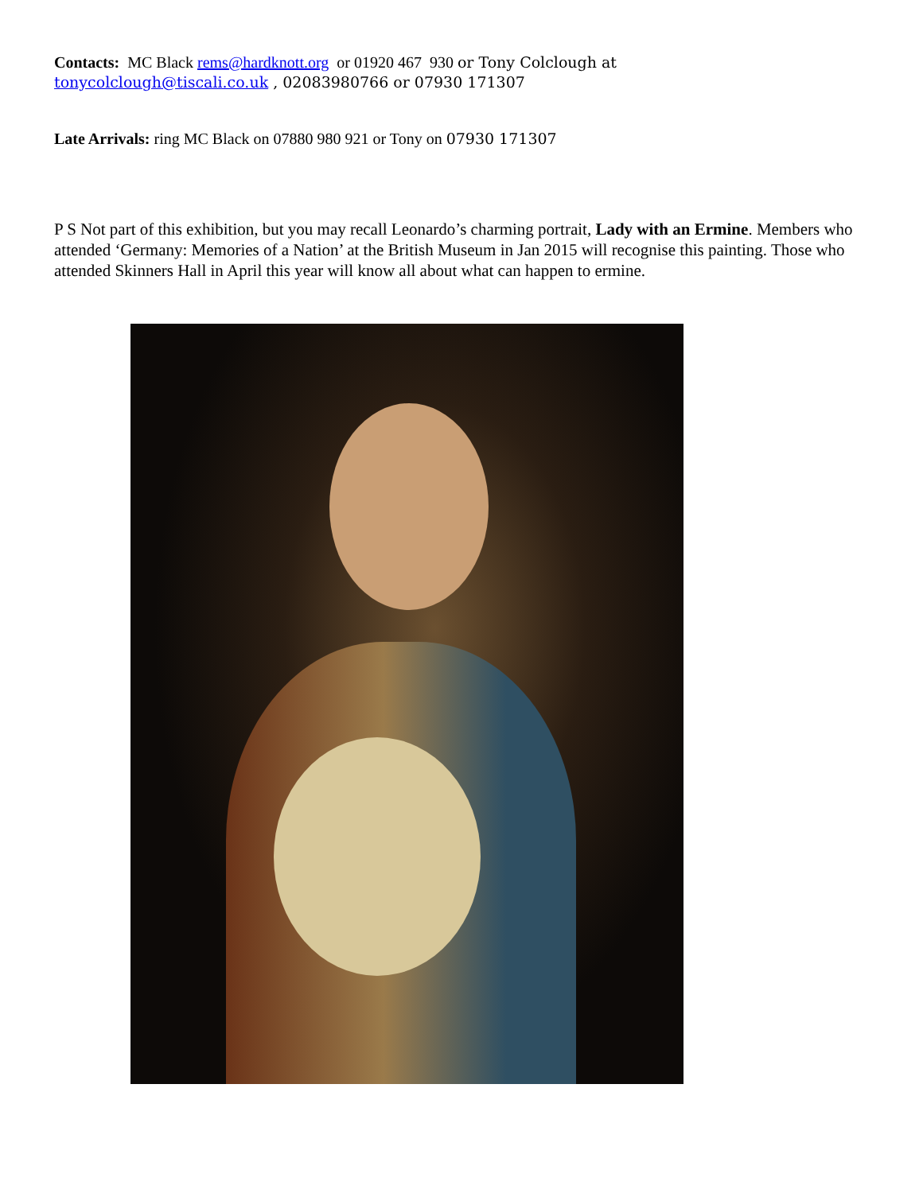Contacts: MC Black rems@hardknott.org or 01920 467 930 or Tony Colclough at
tonycolclough@tiscali.co.uk , 02083980766 or 07930 171307
Late Arrivals: ring MC Black on 07880 980 921 or Tony on 07930 171307
P S Not part of this exhibition, but you may recall Leonardo’s charming portrait, Lady with an Ermine. Members who attended ‘Germany: Memories of a Nation’ at the British Museum in Jan 2015 will recognise this painting. Those who attended Skinners Hall in April this year will know all about what can happen to ermine.